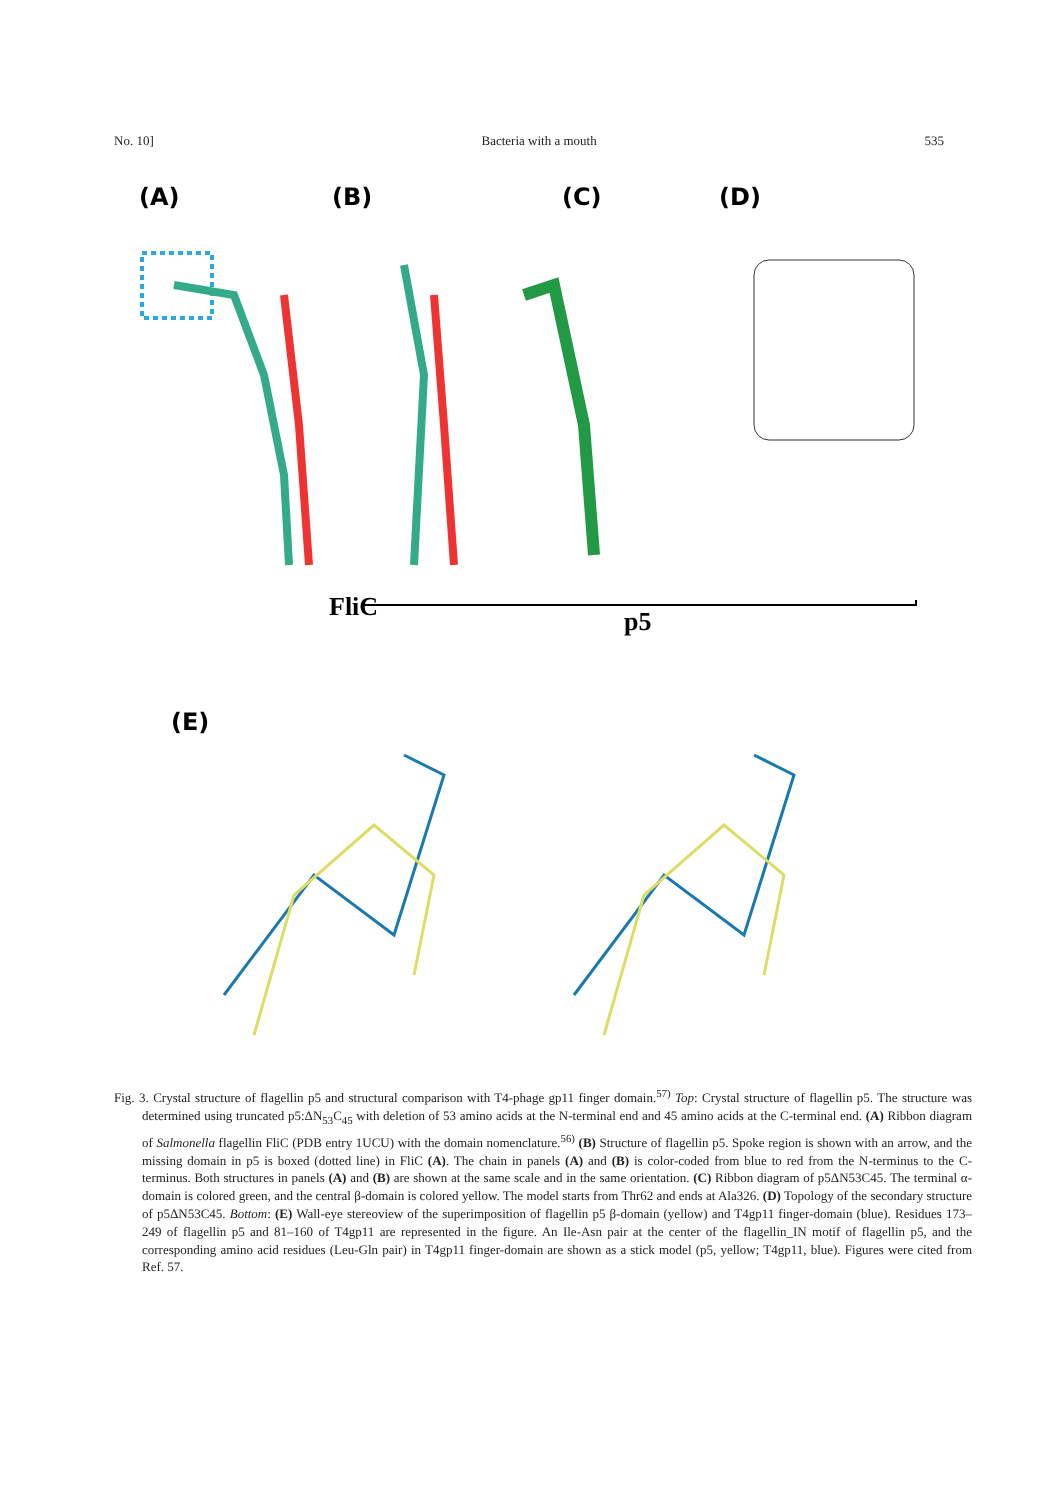No. 10] Bacteria with a mouth 535
(A)
(B)
(C)
(D)
FliC
p5
(E)
Fig. 3. Crystal structure of flagellin p5 and structural comparison with T4-phage gp11 finger domain.<sup>57)</sup> Top: Crystal structure of flagellin p5. The structure was determined using truncated p5:ΔN<sub>53</sub>C<sub>45</sub> with deletion of 53 amino acids at the N-terminal end and 45 amino acids at the C-terminal end. (A) Ribbon diagram of Salmonella flagellin FliC (PDB entry 1UCU) with the domain nomenclature.<sup>56)</sup> (B) Structure of flagellin p5. Spoke region is shown with an arrow, and the missing domain in p5 is boxed (dotted line) in FliC (A). The chain in panels (A) and (B) is color-coded from blue to red from the N-terminus to the C-terminus. Both structures in panels (A) and (B) are shown at the same scale and in the same orientation. (C) Ribbon diagram of p5ΔN53C45. The terminal α-domain is colored green, and the central β-domain is colored yellow. The model starts from Thr62 and ends at Ala326. (D) Topology of the secondary structure of p5ΔN53C45. Bottom: (E) Wall-eye stereoview of the superimposition of flagellin p5 β-domain (yellow) and T4gp11 finger-domain (blue). Residues 173–249 of flagellin p5 and 81–160 of T4gp11 are represented in the figure. An Ile-Asn pair at the center of the flagellin_IN motif of flagellin p5, and the corresponding amino acid residues (Leu-Gln pair) in T4gp11 finger-domain are shown as a stick model (p5, yellow; T4gp11, blue). Figures were cited from Ref. 57.